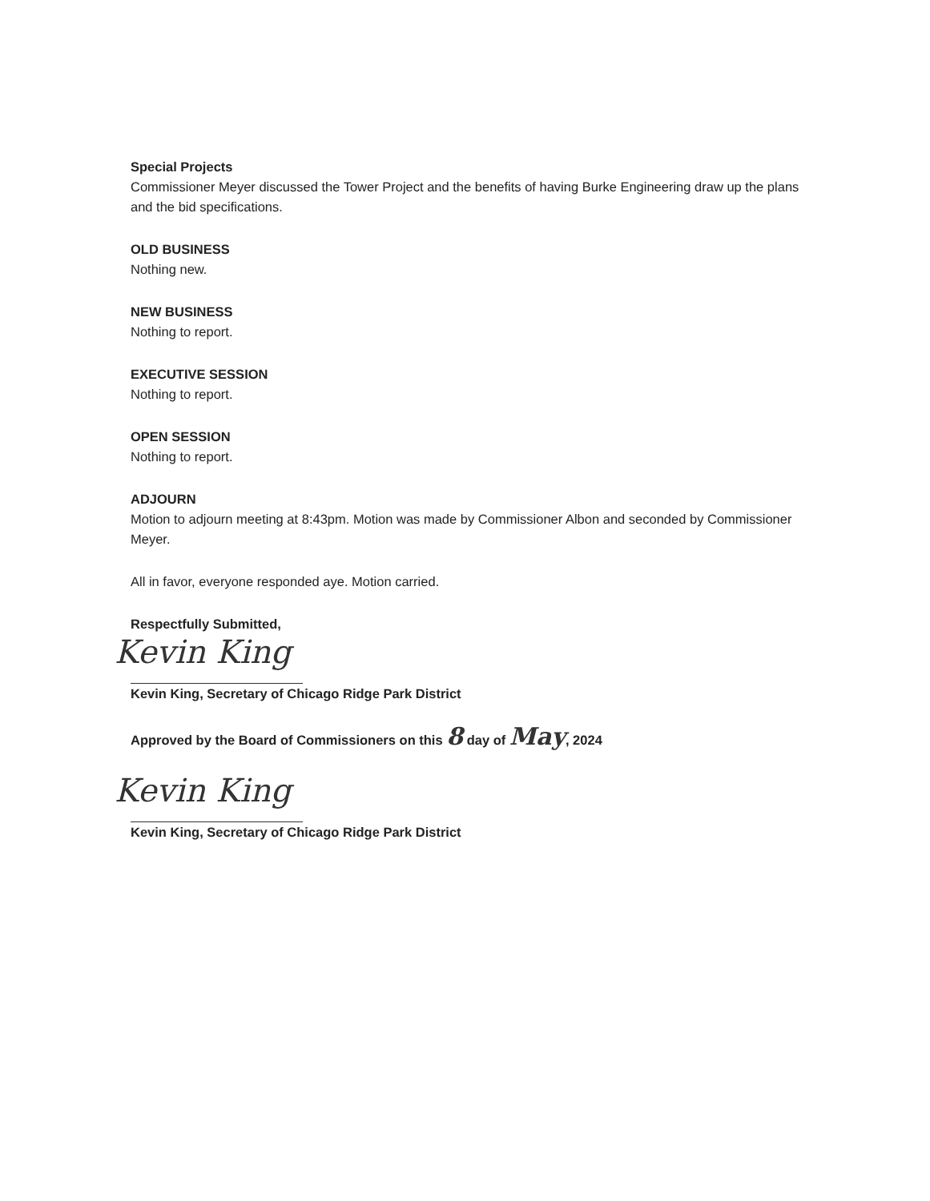Special Projects
Commissioner Meyer discussed the Tower Project and the benefits of having Burke Engineering draw up the plans and the bid specifications.
OLD BUSINESS
Nothing new.
NEW BUSINESS
Nothing to report.
EXECUTIVE SESSION
Nothing to report.
OPEN SESSION
Nothing to report.
ADJOURN
Motion to adjourn meeting at 8:43pm. Motion was made by Commissioner Albon and seconded by Commissioner Meyer.
All in favor, everyone responded aye. Motion carried.
Respectfully Submitted,
Kevin King
Kevin King, Secretary of Chicago Ridge Park District
Approved by the Board of Commissioners on this 8 day of May, 2024
Kevin King
Kevin King, Secretary of Chicago Ridge Park District